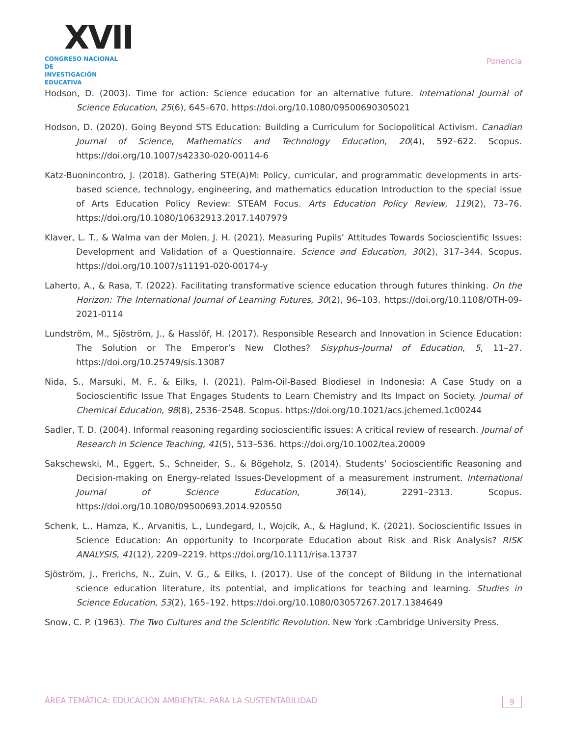XVII
CONGRESO NACIONAL DE
INVESTIGACIÓN EDUCATIVA
Ponencia
Hodson, D. (2003). Time for action: Science education for an alternative future. International Journal of Science Education, 25(6), 645–670. https://doi.org/10.1080/09500690305021
Hodson, D. (2020). Going Beyond STS Education: Building a Curriculum for Sociopolitical Activism. Canadian Journal of Science, Mathematics and Technology Education, 20(4), 592–622. Scopus. https://doi.org/10.1007/s42330-020-00114-6
Katz-Buonincontro, J. (2018). Gathering STE(A)M: Policy, curricular, and programmatic developments in arts-based science, technology, engineering, and mathematics education Introduction to the special issue of Arts Education Policy Review: STEAM Focus. Arts Education Policy Review, 119(2), 73–76. https://doi.org/10.1080/10632913.2017.1407979
Klaver, L. T., & Walma van der Molen, J. H. (2021). Measuring Pupils’ Attitudes Towards Socioscientific Issues: Development and Validation of a Questionnaire. Science and Education, 30(2), 317–344. Scopus. https://doi.org/10.1007/s11191-020-00174-y
Laherto, A., & Rasa, T. (2022). Facilitating transformative science education through futures thinking. On the Horizon: The International Journal of Learning Futures, 30(2), 96–103. https://doi.org/10.1108/OTH-09-2021-0114
Lundström, M., Sjöström, J., & Hasslöf, H. (2017). Responsible Research and Innovation in Science Education: The Solution or The Emperor’s New Clothes? Sisyphus-Journal of Education, 5, 11–27. https://doi.org/10.25749/sis.13087
Nida, S., Marsuki, M. F., & Eilks, I. (2021). Palm-Oil-Based Biodiesel in Indonesia: A Case Study on a Socioscientific Issue That Engages Students to Learn Chemistry and Its Impact on Society. Journal of Chemical Education, 98(8), 2536–2548. Scopus. https://doi.org/10.1021/acs.jchemed.1c00244
Sadler, T. D. (2004). Informal reasoning regarding socioscientific issues: A critical review of research. Journal of Research in Science Teaching, 41(5), 513–536. https://doi.org/10.1002/tea.20009
Sakschewski, M., Eggert, S., Schneider, S., & Bögeholz, S. (2014). Students’ Socioscientific Reasoning and Decision-making on Energy-related Issues-Development of a measurement instrument. International Journal of Science Education, 36(14), 2291–2313. Scopus. https://doi.org/10.1080/09500693.2014.920550
Schenk, L., Hamza, K., Arvanitis, L., Lundegard, I., Wojcik, A., & Haglund, K. (2021). Socioscientific Issues in Science Education: An opportunity to Incorporate Education about Risk and Risk Analysis? RISK ANALYSIS, 41(12), 2209–2219. https://doi.org/10.1111/risa.13737
Sjöström, J., Frerichs, N., Zuin, V. G., & Eilks, I. (2017). Use of the concept of Bildung in the international science education literature, its potential, and implications for teaching and learning. Studies in Science Education, 53(2), 165–192. https://doi.org/10.1080/03057267.2017.1384649
Snow, C. P. (1963). The Two Cultures and the Scientific Revolution. New York :Cambridge University Press.
ÁREA TEMÁTICA: EDUCACIÓN AMBIENTAL PARA LA SUSTENTABILIDAD 9